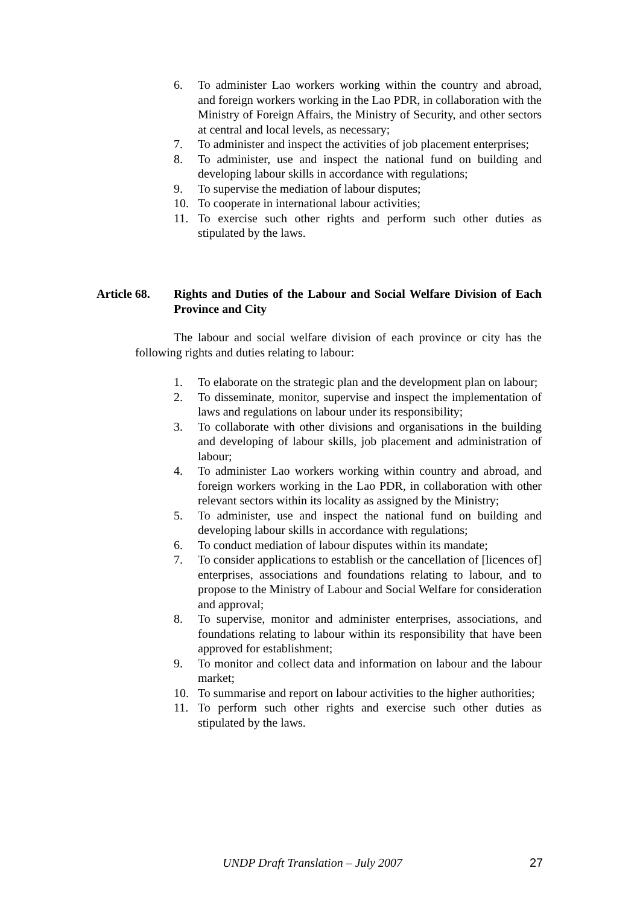6. To administer Lao workers working within the country and abroad, and foreign workers working in the Lao PDR, in collaboration with the Ministry of Foreign Affairs, the Ministry of Security, and other sectors at central and local levels, as necessary;
7. To administer and inspect the activities of job placement enterprises;
8. To administer, use and inspect the national fund on building and developing labour skills in accordance with regulations;
9. To supervise the mediation of labour disputes;
10. To cooperate in international labour activities;
11. To exercise such other rights and perform such other duties as stipulated by the laws.
Article 68.
Rights and Duties of the Labour and Social Welfare Division of Each Province and City
The labour and social welfare division of each province or city has the following rights and duties relating to labour:
1. To elaborate on the strategic plan and the development plan on labour;
2. To disseminate, monitor, supervise and inspect the implementation of laws and regulations on labour under its responsibility;
3. To collaborate with other divisions and organisations in the building and developing of labour skills, job placement and administration of labour;
4. To administer Lao workers working within country and abroad, and foreign workers working in the Lao PDR, in collaboration with other relevant sectors within its locality as assigned by the Ministry;
5. To administer, use and inspect the national fund on building and developing labour skills in accordance with regulations;
6. To conduct mediation of labour disputes within its mandate;
7. To consider applications to establish or the cancellation of [licences of] enterprises, associations and foundations relating to labour, and to propose to the Ministry of Labour and Social Welfare for consideration and approval;
8. To supervise, monitor and administer enterprises, associations, and foundations relating to labour within its responsibility that have been approved for establishment;
9. To monitor and collect data and information on labour and the labour market;
10. To summarise and report on labour activities to the higher authorities;
11. To perform such other rights and exercise such other duties as stipulated by the laws.
UNDP Draft Translation – July 2007 27